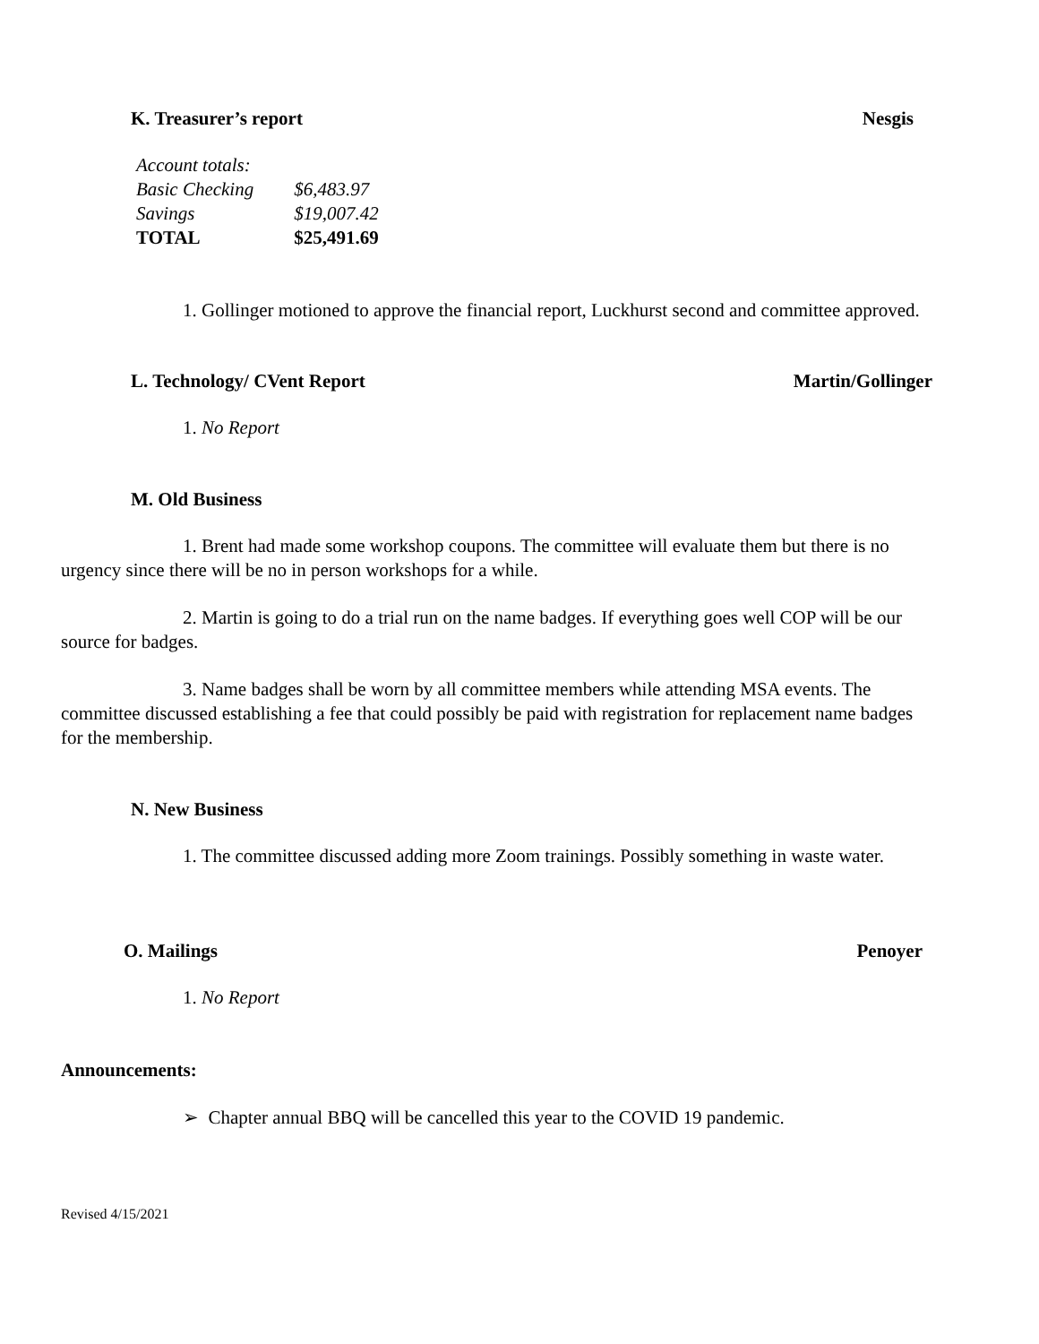K. Treasurer’s report Nesgis
| Account totals: | |
| Basic Checking | $6,483.97 |
| Savings | $19,007.42 |
| TOTAL | $25,491.69 |
1. Gollinger motioned to approve the financial report, Luckhurst second and committee approved.
L. Technology/ CVent Report Martin/Gollinger
1. No Report
M. Old Business
1. Brent had made some workshop coupons. The committee will evaluate them but there is no urgency since there will be no in person workshops for a while.
2. Martin is going to do a trial run on the name badges. If everything goes well COP will be our source for badges.
3. Name badges shall be worn by all committee members while attending MSA events. The committee discussed establishing a fee that could possibly be paid with registration for replacement name badges for the membership.
N. New Business
1. The committee discussed adding more Zoom trainings. Possibly something in waste water.
O. Mailings Penoyer
1. No Report
Announcements:
➢ Chapter annual BBQ will be cancelled this year to the COVID 19 pandemic.
Revised 4/15/2021